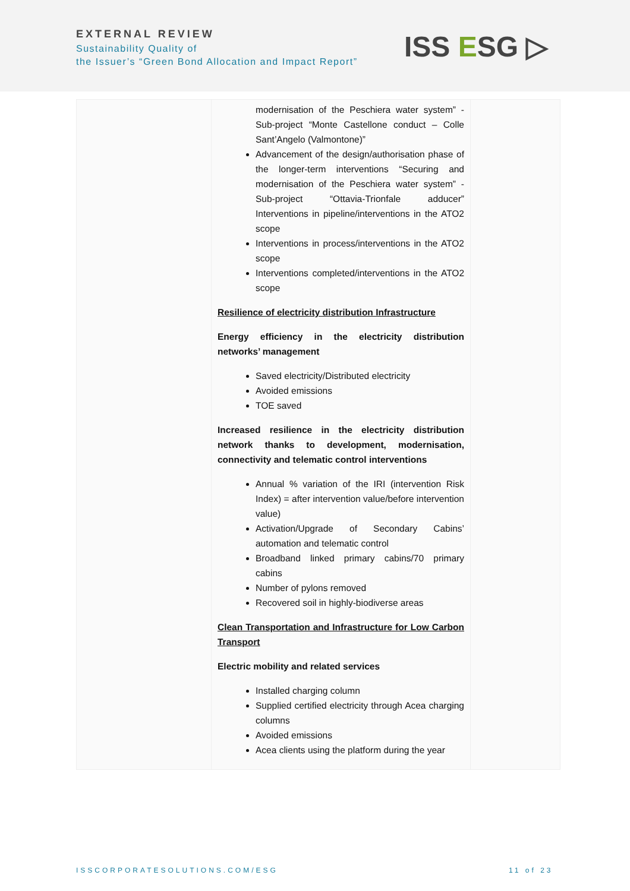EXTERNAL REVIEW
Sustainability Quality of
the Issuer’s “Green Bond Allocation and Impact Report”
ISS ESG ▷
| | modernisation of the Peschiera water system” - Sub-project “Monte Castellone conduct – Colle Sant’Angelo (Valmontone)” Advancement of the design/authorisation phase of the longer-term interventions “Securing and modernisation of the Peschiera water system” - Sub-project “Ottavia-Trionfale adducer” Interventions in pipeline/interventions in the ATO2 scope Interventions in process/interventions in the ATO2 scope Interventions completed/interventions in the ATO2 scope Resilience of electricity distribution Infrastructure Energy efficiency in the electricity distribution networks’ management Saved electricity/Distributed electricity Avoided emissions TOE saved Increased resilience in the electricity distribution network thanks to development, modernisation, connectivity and telematic control interventions Annual % variation of the IRI (intervention Risk Index) = after intervention value/before intervention value) Activation/Upgrade of Secondary Cabins’ automation and telematic control Broadband linked primary cabins/70 primary cabins Number of pylons removed Recovered soil in highly-biodiverse areas Clean Transportation and Infrastructure for Low Carbon Transport Electric mobility and related services Installed charging column Supplied certified electricity through Acea charging columns Avoided emissions Acea clients using the platform during the year | |
ISSCORPORATESOLUTIONS.COM/ESG 11 of 23